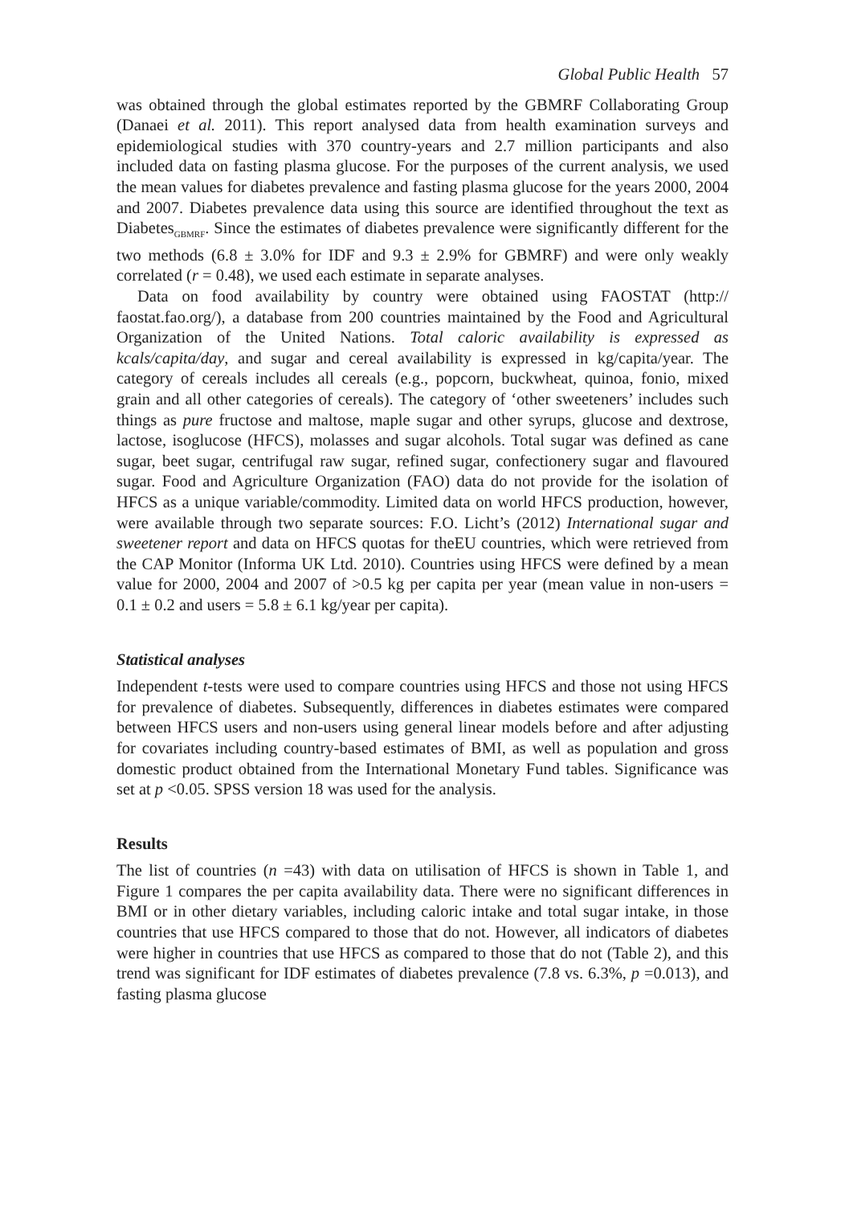Global Public Health 57
was obtained through the global estimates reported by the GBMRF Collaborating Group (Danaei et al. 2011). This report analysed data from health examination surveys and epidemiological studies with 370 country-years and 2.7 million participants and also included data on fasting plasma glucose. For the purposes of the current analysis, we used the mean values for diabetes prevalence and fasting plasma glucose for the years 2000, 2004 and 2007. Diabetes prevalence data using this source are identified throughout the text as Diabetes<sub>GBMRF</sub>. Since the estimates of diabetes prevalence were significantly different for the two methods (6.8 ± 3.0% for IDF and 9.3 ± 2.9% for GBMRF) and were only weakly correlated (r = 0.48), we used each estimate in separate analyses.
Data on food availability by country were obtained using FAOSTAT (http:// faostat.fao.org/), a database from 200 countries maintained by the Food and Agricultural Organization of the United Nations. Total caloric availability is expressed as kcals/capita/day, and sugar and cereal availability is expressed in kg/capita/year. The category of cereals includes all cereals (e.g., popcorn, buckwheat, quinoa, fonio, mixed grain and all other categories of cereals). The category of ‘other sweeteners’ includes such things as pure fructose and maltose, maple sugar and other syrups, glucose and dextrose, lactose, isoglucose (HFCS), molasses and sugar alcohols. Total sugar was defined as cane sugar, beet sugar, centrifugal raw sugar, refined sugar, confectionery sugar and flavoured sugar. Food and Agriculture Organization (FAO) data do not provide for the isolation of HFCS as a unique variable/commodity. Limited data on world HFCS production, however, were available through two separate sources: F.O. Licht’s (2012) International sugar and sweetener report and data on HFCS quotas for theEU countries, which were retrieved from the CAP Monitor (Informa UK Ltd. 2010). Countries using HFCS were defined by a mean value for 2000, 2004 and 2007 of >0.5 kg per capita per year (mean value in non-users = 0.1 ± 0.2 and users = 5.8 ± 6.1 kg/year per capita).
Statistical analyses
Independent t-tests were used to compare countries using HFCS and those not using HFCS for prevalence of diabetes. Subsequently, differences in diabetes estimates were compared between HFCS users and non-users using general linear models before and after adjusting for covariates including country-based estimates of BMI, as well as population and gross domestic product obtained from the International Monetary Fund tables. Significance was set at p <0.05. SPSS version 18 was used for the analysis.
Results
The list of countries (n =43) with data on utilisation of HFCS is shown in Table 1, and Figure 1 compares the per capita availability data. There were no significant differences in BMI or in other dietary variables, including caloric intake and total sugar intake, in those countries that use HFCS compared to those that do not. However, all indicators of diabetes were higher in countries that use HFCS as compared to those that do not (Table 2), and this trend was significant for IDF estimates of diabetes prevalence (7.8 vs. 6.3%, p =0.013), and fasting plasma glucose